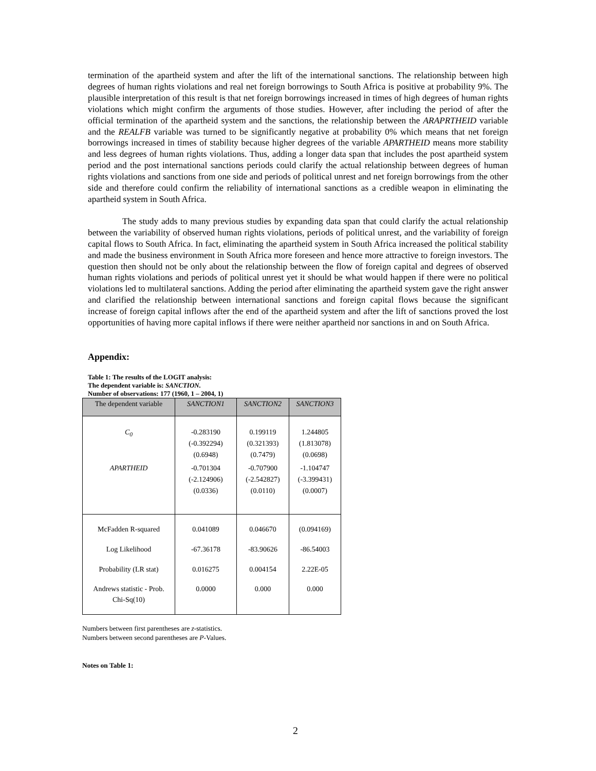termination of the apartheid system and after the lift of the international sanctions. The relationship between high degrees of human rights violations and real net foreign borrowings to South Africa is positive at probability 9%. The plausible interpretation of this result is that net foreign borrowings increased in times of high degrees of human rights violations which might confirm the arguments of those studies. However, after including the period of after the official termination of the apartheid system and the sanctions, the relationship between the ARAPRTHEID variable and the REALFB variable was turned to be significantly negative at probability 0% which means that net foreign borrowings increased in times of stability because higher degrees of the variable APARTHEID means more stability and less degrees of human rights violations. Thus, adding a longer data span that includes the post apartheid system period and the post international sanctions periods could clarify the actual relationship between degrees of human rights violations and sanctions from one side and periods of political unrest and net foreign borrowings from the other side and therefore could confirm the reliability of international sanctions as a credible weapon in eliminating the apartheid system in South Africa.
The study adds to many previous studies by expanding data span that could clarify the actual relationship between the variability of observed human rights violations, periods of political unrest, and the variability of foreign capital flows to South Africa. In fact, eliminating the apartheid system in South Africa increased the political stability and made the business environment in South Africa more foreseen and hence more attractive to foreign investors. The question then should not be only about the relationship between the flow of foreign capital and degrees of observed human rights violations and periods of political unrest yet it should be what would happen if there were no political violations led to multilateral sanctions. Adding the period after eliminating the apartheid system gave the right answer and clarified the relationship between international sanctions and foreign capital flows because the significant increase of foreign capital inflows after the end of the apartheid system and after the lift of sanctions proved the lost opportunities of having more capital inflows if there were neither apartheid nor sanctions in and on South Africa.
Appendix:
Table 1: The results of the LOGIT analysis:
The dependent variable is: SANCTION.
Number of observations: 177 (1960, 1 – 2004, 1)
| The dependent variable | SANCTION1 | SANCTION2 | SANCTION3 |
| --- | --- | --- | --- |
| C<sub>0</sub> | -0.283190 (-0.392294) (0.6948) | 0.199119 (0.321393) (0.7479) | 1.244805 (1.813078) (0.0698) |
| APARTHEID | -0.701304 (-2.124906) (0.0336) | -0.707900 (-2.542827) (0.0110) | -1.104747 (-3.399431) (0.0007) |
| McFadden R-squared | 0.041089 | 0.046670 | (0.094169) |
| Log Likelihood | -67.36178 | -83.90626 | -86.54003 |
| Probability (LR stat) | 0.016275 | 0.004154 | 2.22E-05 |
| Andrews statistic - Prob. Chi-Sq(10) | 0.0000 | 0.000 | 0.000 |
Numbers between first parentheses are z-statistics.
Numbers between second parentheses are P-Values.
Notes on Table 1:
2